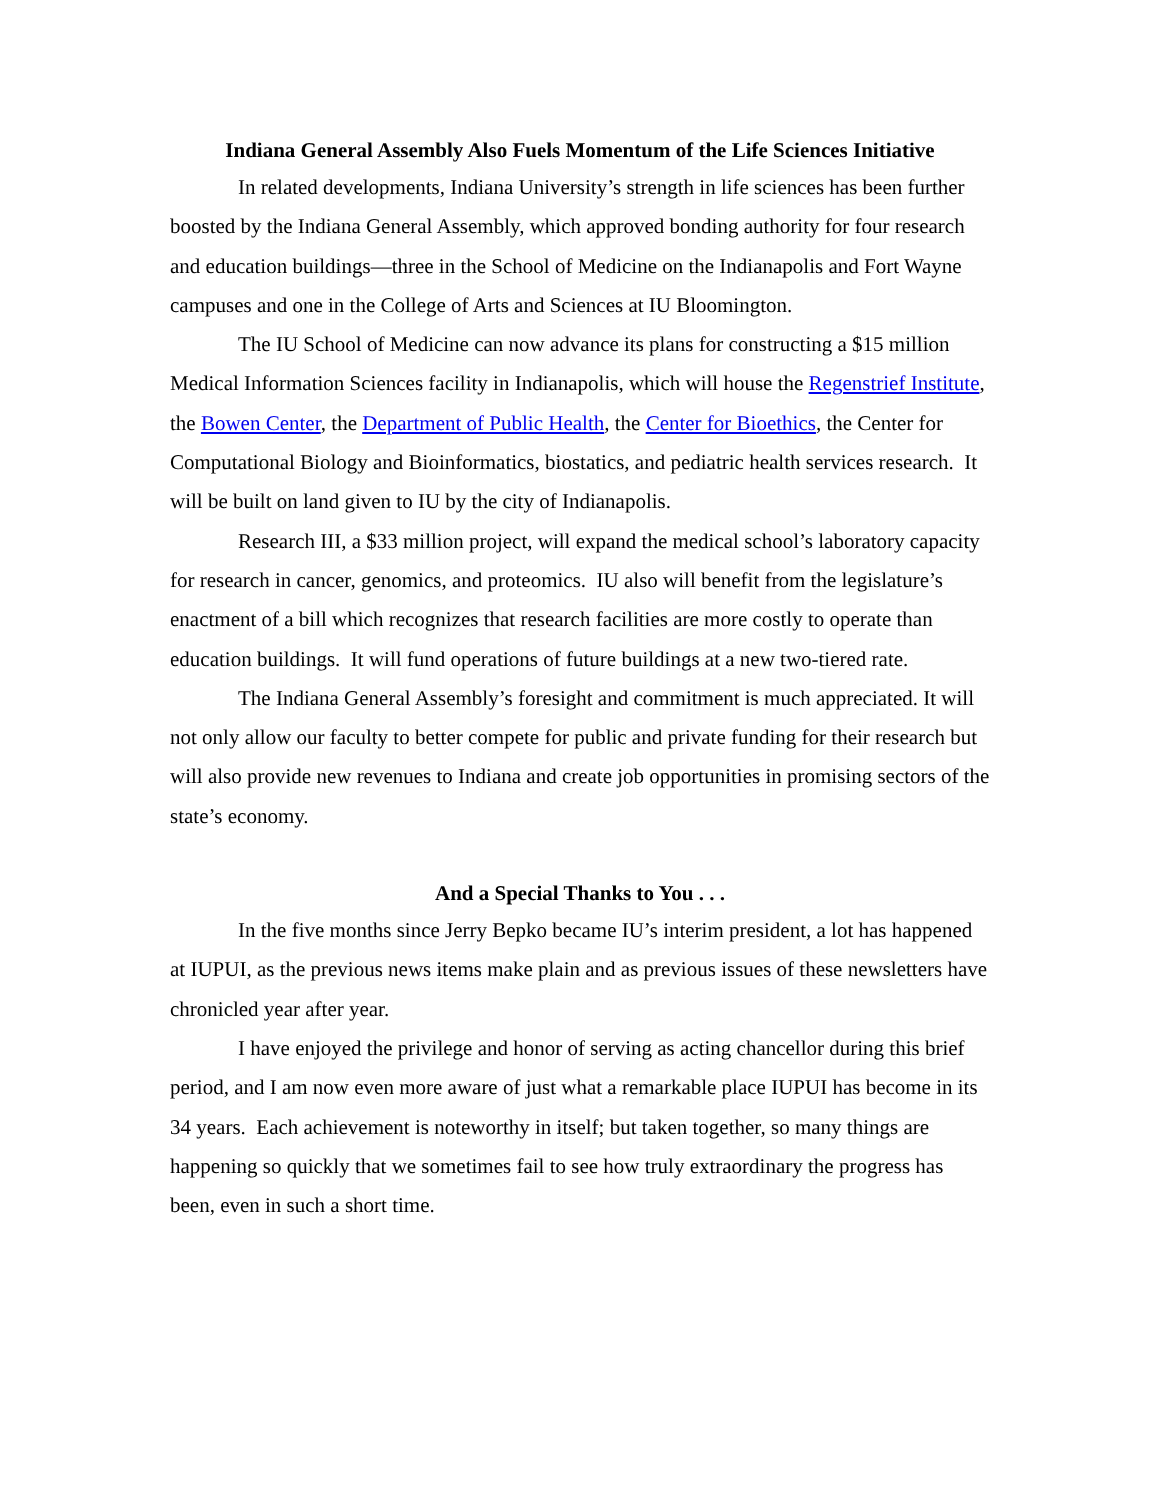Indiana General Assembly Also Fuels Momentum of the Life Sciences Initiative
In related developments, Indiana University’s strength in life sciences has been further boosted by the Indiana General Assembly, which approved bonding authority for four research and education buildings—three in the School of Medicine on the Indianapolis and Fort Wayne campuses and one in the College of Arts and Sciences at IU Bloomington.
The IU School of Medicine can now advance its plans for constructing a $15 million
Medical Information Sciences facility in Indianapolis, which will house the Regenstrief Institute, the Bowen Center, the Department of Public Health, the Center for Bioethics, the Center for Computational Biology and Bioinformatics, biostatics, and pediatric health services research. It will be built on land given to IU by the city of Indianapolis.
Research III, a $33 million project, will expand the medical school’s laboratory capacity for research in cancer, genomics, and proteomics. IU also will benefit from the legislature’s enactment of a bill which recognizes that research facilities are more costly to operate than education buildings. It will fund operations of future buildings at a new two-tiered rate.
The Indiana General Assembly’s foresight and commitment is much appreciated. It will not only allow our faculty to better compete for public and private funding for their research but will also provide new revenues to Indiana and create job opportunities in promising sectors of the state’s economy.
And a Special Thanks to You . . .
In the five months since Jerry Bepko became IU’s interim president, a lot has happened at IUPUI, as the previous news items make plain and as previous issues of these newsletters have chronicled year after year.
I have enjoyed the privilege and honor of serving as acting chancellor during this brief period, and I am now even more aware of just what a remarkable place IUPUI has become in its 34 years. Each achievement is noteworthy in itself; but taken together, so many things are happening so quickly that we sometimes fail to see how truly extraordinary the progress has been, even in such a short time.